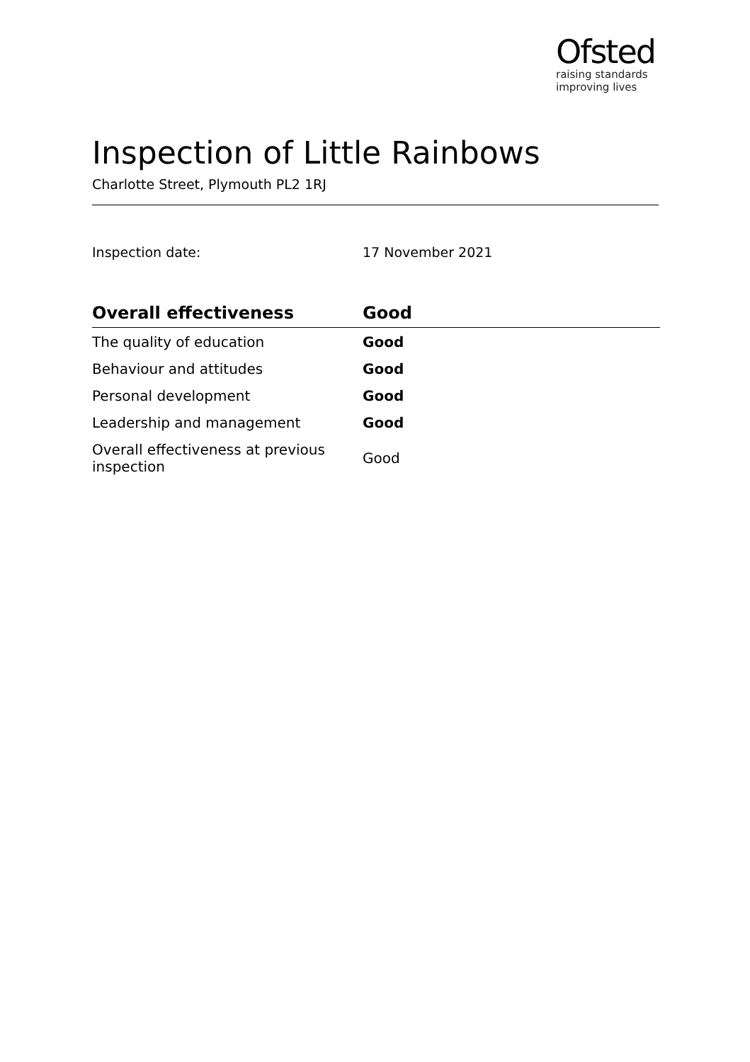Ofsted
raising standards
improving lives
Inspection of Little Rainbows
Charlotte Street, Plymouth PL2 1RJ
Inspection date: 17 November 2021
| Overall effectiveness | Good |
| --- | --- |
| The quality of education | Good |
| Behaviour and attitudes | Good |
| Personal development | Good |
| Leadership and management | Good |
| Overall effectiveness at previous inspection | Good |